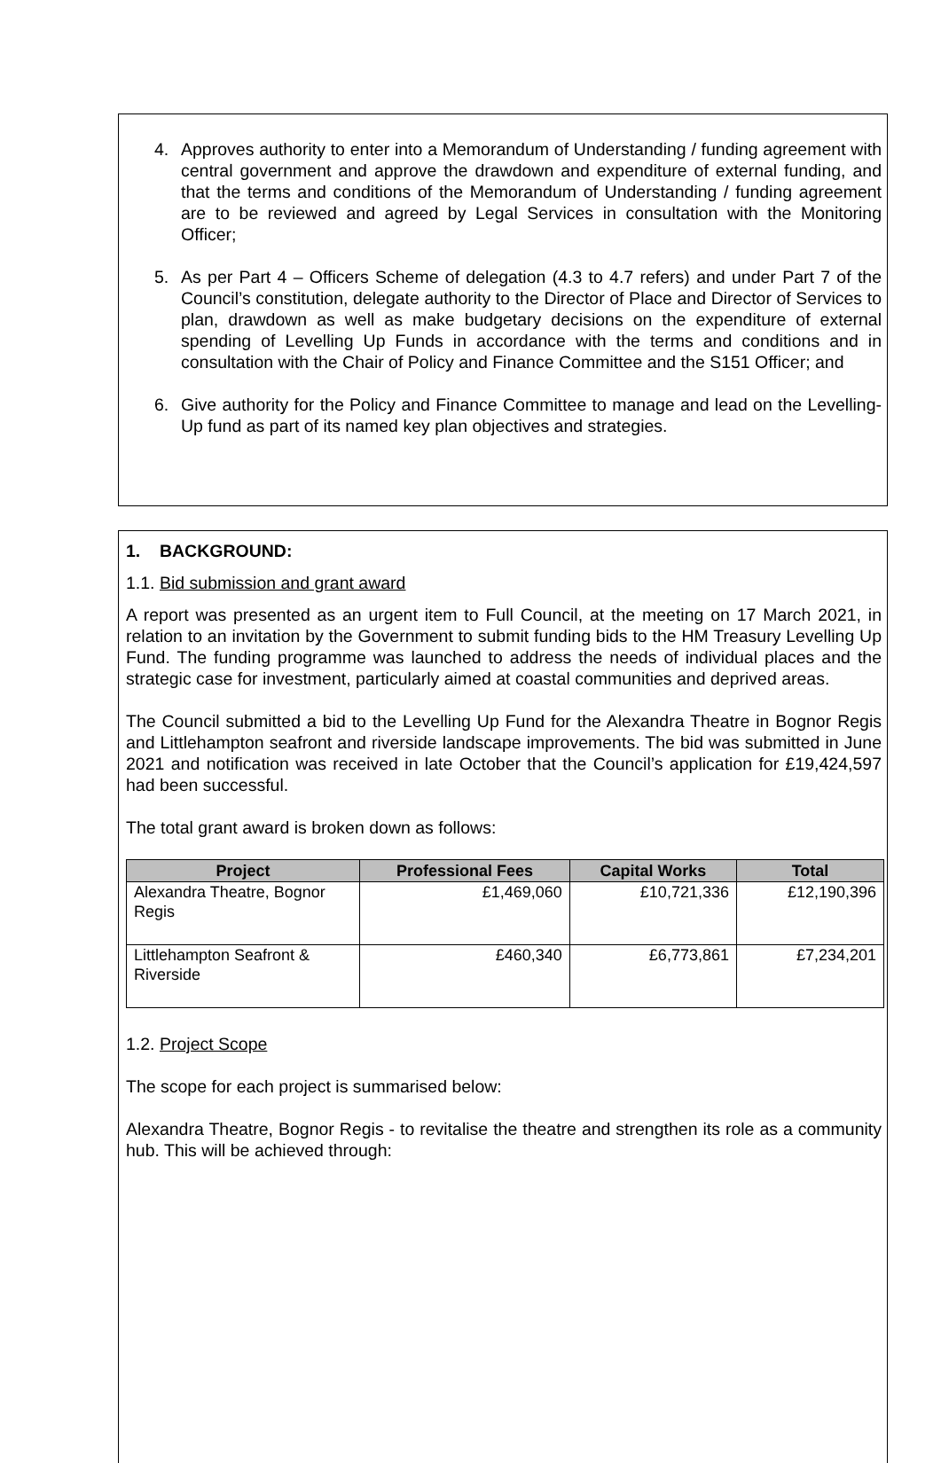4. Approves authority to enter into a Memorandum of Understanding / funding agreement with central government and approve the drawdown and expenditure of external funding, and that the terms and conditions of the Memorandum of Understanding / funding agreement are to be reviewed and agreed by Legal Services in consultation with the Monitoring Officer;
5. As per Part 4 – Officers Scheme of delegation (4.3 to 4.7 refers) and under Part 7 of the Council’s constitution, delegate authority to the Director of Place and Director of Services to plan, drawdown as well as make budgetary decisions on the expenditure of external spending of Levelling Up Funds in accordance with the terms and conditions and in consultation with the Chair of Policy and Finance Committee and the S151 Officer; and
6. Give authority for the Policy and Finance Committee to manage and lead on the Levelling-Up fund as part of its named key plan objectives and strategies.
1. BACKGROUND:
1.1. Bid submission and grant award
A report was presented as an urgent item to Full Council, at the meeting on 17 March 2021, in relation to an invitation by the Government to submit funding bids to the HM Treasury Levelling Up Fund. The funding programme was launched to address the needs of individual places and the strategic case for investment, particularly aimed at coastal communities and deprived areas.
The Council submitted a bid to the Levelling Up Fund for the Alexandra Theatre in Bognor Regis and Littlehampton seafront and riverside landscape improvements. The bid was submitted in June 2021 and notification was received in late October that the Council’s application for £19,424,597 had been successful.
The total grant award is broken down as follows:
| Project | Professional Fees | Capital Works | Total |
| --- | --- | --- | --- |
| Alexandra Theatre, Bognor Regis | £1,469,060 | £10,721,336 | £12,190,396 |
| Littlehampton Seafront & Riverside | £460,340 | £6,773,861 | £7,234,201 |
1.2. Project Scope
The scope for each project is summarised below:
Alexandra Theatre, Bognor Regis - to revitalise the theatre and strengthen its role as a community hub. This will be achieved through: